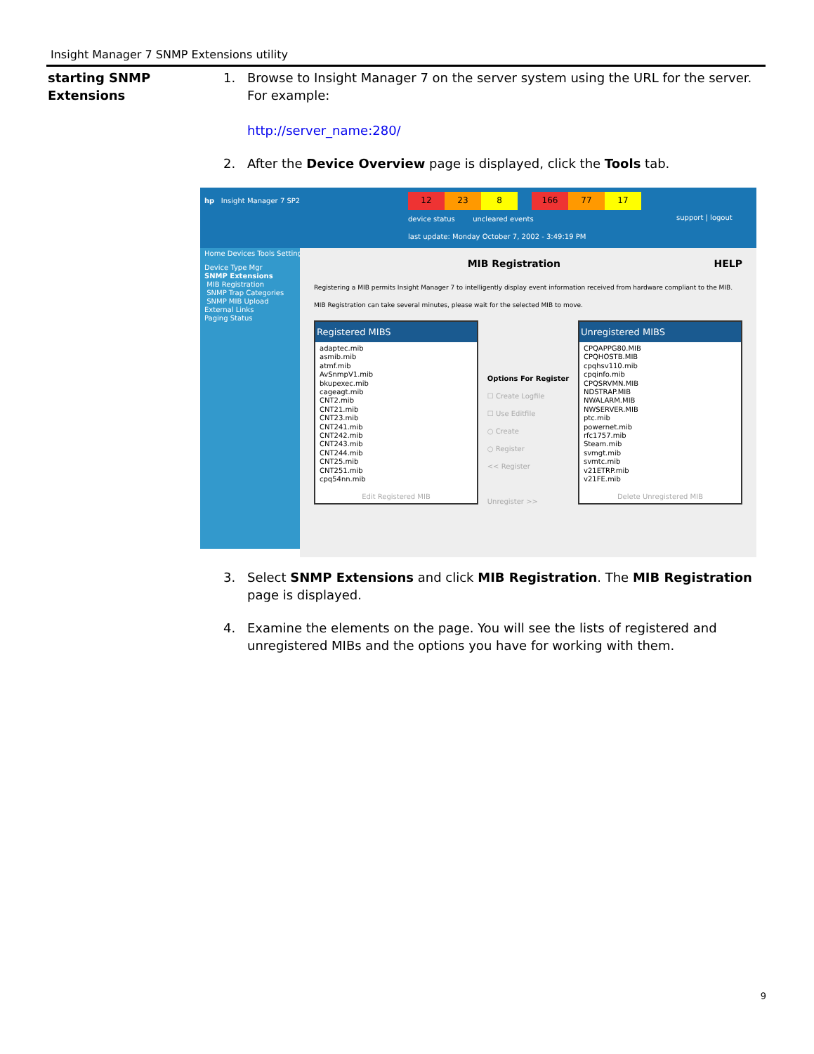Insight Manager 7 SNMP Extensions utility
starting SNMP
Extensions
1. Browse to Insight Manager 7 on the server system using the URL for the server. For example:
http://server_name:280/
2. After the Device Overview page is displayed, click the Tools tab.
hp Insight Manager 7 SP2
Home Devices Tools Settings
12 23 8 166 77 17
device status uncleared events
last update: Monday October 7, 2002 - 3:49:19 PM
support | logout
Device Type Mgr
SNMP Extensions
MIB Registration
SNMP Trap Categories
SNMP MIB Upload
External Links
Paging Status
MIB Registration HELP
Registering a MIB permits Insight Manager 7 to intelligently display event information received from hardware compliant to the MIB. MIB Registration can take several minutes, please wait for the selected MIB to move.
Registered MIBS
adaptec.mib
asmib.mib
atmf.mib
AvSnmpV1.mib
bkupexec.mib
cageagt.mib
CNT2.mib
CNT21.mib
CNT23.mib
CNT241.mib
CNT242.mib
CNT243.mib
CNT244.mib
CNT25.mib
CNT251.mib
cpq54nn.mib
Edit Registered MIB
Options For Register
☐ Create Logfile
☐ Use Editfile
○ Create
○ Register
<< Register
Unregister >>
Unregistered MIBS
CPQAPPG80.MIB
CPQHOSTB.MIB
cpqhsv110.mib
cpqinfo.mib
CPQSRVMN.MIB
NDSTRAP.MIB
NWALARM.MIB
NWSERVER.MIB
ptc.mib
powernet.mib
rfc1757.mib
Steam.mib
svmgt.mib
svmtc.mib
v21ETRP.mib
v21FE.mib
Delete Unregistered MIB
3. Select SNMP Extensions and click MIB Registration. The MIB Registration page is displayed.
4. Examine the elements on the page. You will see the lists of registered and unregistered MIBs and the options you have for working with them.
9